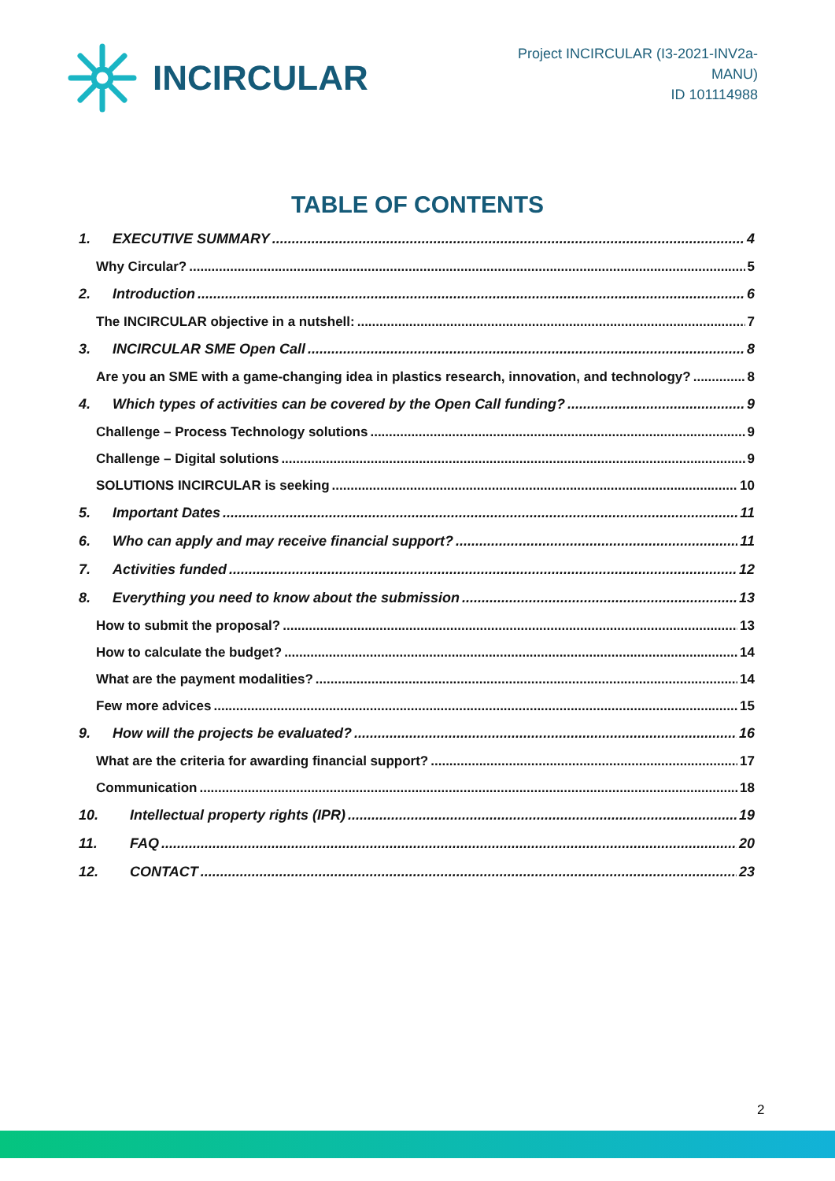INCIRCULAR
Project INCIRCULAR (I3-2021-INV2a-MANU)
ID 101114988
TABLE OF CONTENTS
1. EXECUTIVE SUMMARY 4
Why Circular? 5
2. Introduction 6
The INCIRCULAR objective in a nutshell: 7
3. INCIRCULAR SME Open Call 8
Are you an SME with a game-changing idea in plastics research, innovation, and technology? 8
4. Which types of activities can be covered by the Open Call funding? 9
Challenge – Process Technology solutions 9
Challenge – Digital solutions 9
SOLUTIONS INCIRCULAR is seeking 10
5. Important Dates 11
6. Who can apply and may receive financial support? 11
7. Activities funded 12
8. Everything you need to know about the submission 13
How to submit the proposal? 13
How to calculate the budget? 14
What are the payment modalities? 14
Few more advices 15
9. How will the projects be evaluated? 16
What are the criteria for awarding financial support? 17
Communication 18
10. Intellectual property rights (IPR) 19
11. FAQ 20
12. CONTACT 23
2